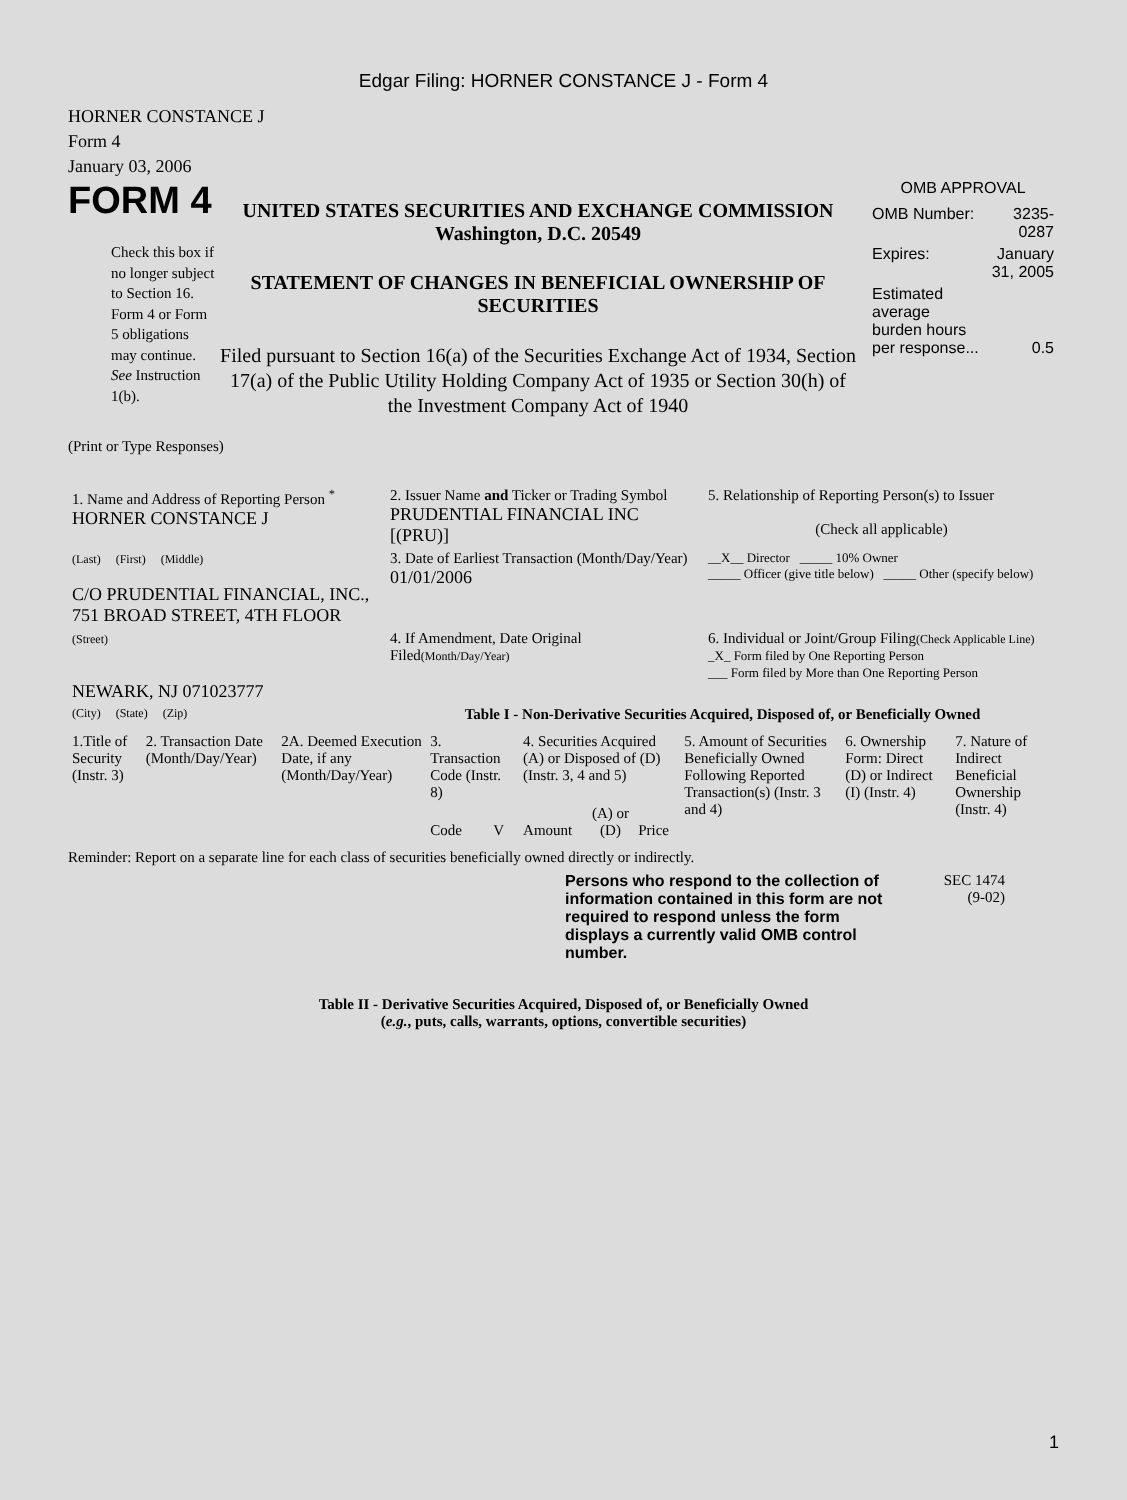Edgar Filing: HORNER CONSTANCE J - Form 4
HORNER CONSTANCE J
Form 4
January 03, 2006
FORM 4
Check this box if no longer subject to Section 16. Form 4 or Form 5 obligations may continue. See Instruction 1(b).
UNITED STATES SECURITIES AND EXCHANGE COMMISSION
Washington, D.C. 20549
STATEMENT OF CHANGES IN BENEFICIAL OWNERSHIP OF SECURITIES
Filed pursuant to Section 16(a) of the Securities Exchange Act of 1934, Section 17(a) of the Public Utility Holding Company Act of 1935 or Section 30(h) of the Investment Company Act of 1940
OMB APPROVAL
| OMB Number: | 3235-0287 |
| Expires: | January 31, 2005 |
| Estimated average burden hours per response... | 0.5 |
(Print or Type Responses)
| 1. Name and Address of Reporting Person <sup>*</sup> HORNER CONSTANCE J | 2. Issuer Name and Ticker or Trading Symbol PRUDENTIAL FINANCIAL INC [(PRU)] | 5. Relationship of Reporting Person(s) to Issuer (Check all applicable) |
| (Last) (First) (Middle) C/O PRUDENTIAL FINANCIAL, INC., 751 BROAD STREET, 4TH FLOOR | 3. Date of Earliest Transaction (Month/Day/Year) 01/01/2006 | __X__ Director _____ 10% Owner _____ Officer (give title below) _____ Other (specify below) |
| (Street) NEWARK, NJ 071023777 | 4. If Amendment, Date Original Filed (Month/Day/Year) | 6. Individual or Joint/Group Filing (Check Applicable Line) _X_ Form filed by One Reporting Person ___ Form filed by More than One Reporting Person |
| (City) (State) (Zip) | Table I - Non-Derivative Securities Acquired, Disposed of, or Beneficially Owned | |
| 1.Title of Security (Instr. 3) | 2. Transaction Date (Month/Day/Year) | 2A. Deemed Execution Date, if any (Month/Day/Year) | 3. Transaction Code (Instr. 8) | | 4. Securities Acquired (A) or Disposed of (D) (Instr. 3, 4 and 5) | | | 5. Amount of Securities Beneficially Owned Following Reported Transaction(s) (Instr. 3 and 4) | 6. Ownership Form: Direct (D) or Indirect (I) (Instr. 4) | 7. Nature of Indirect Beneficial Ownership (Instr. 4) |
| | | | Code | V | Amount | (A) or (D) | Price | | | |
Reminder: Report on a separate line for each class of securities beneficially owned directly or indirectly.
Persons who respond to the collection of information contained in this form are not required to respond unless the form displays a currently valid OMB control number.
SEC 1474
(9-02)
Table II - Derivative Securities Acquired, Disposed of, or Beneficially Owned
(e.g., puts, calls, warrants, options, convertible securities)
1